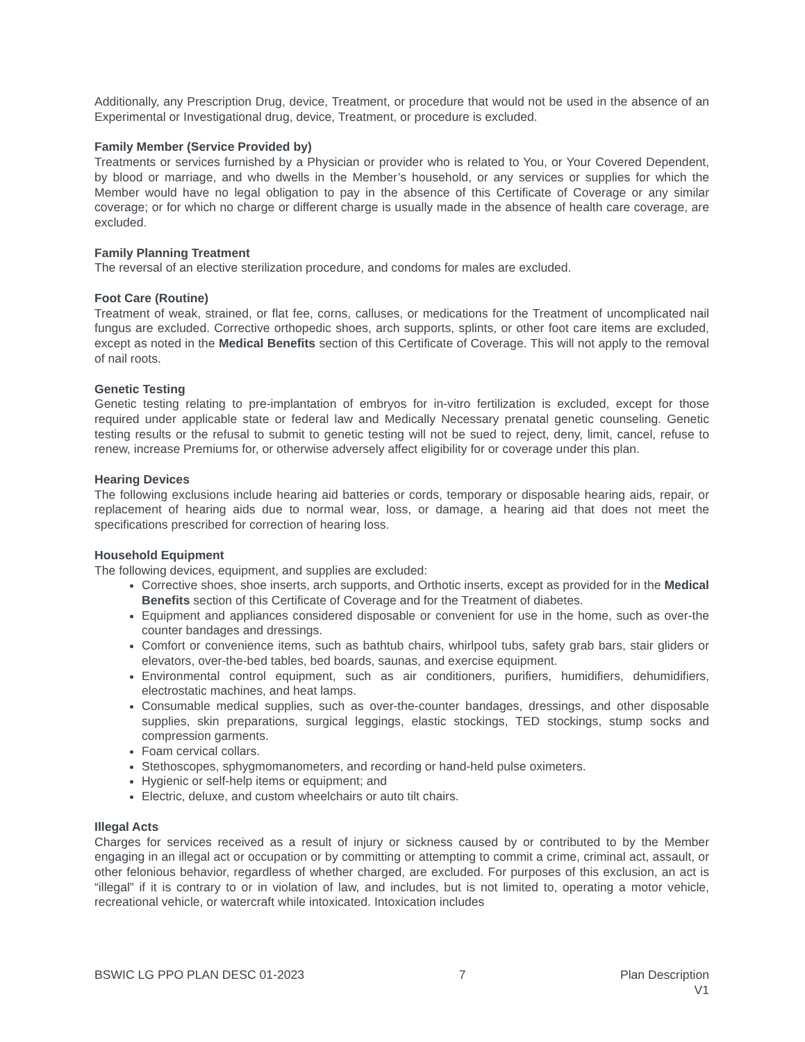Additionally, any Prescription Drug, device, Treatment, or procedure that would not be used in the absence of an Experimental or Investigational drug, device, Treatment, or procedure is excluded.
Family Member (Service Provided by)
Treatments or services furnished by a Physician or provider who is related to You, or Your Covered Dependent, by blood or marriage, and who dwells in the Member’s household, or any services or supplies for which the Member would have no legal obligation to pay in the absence of this Certificate of Coverage or any similar coverage; or for which no charge or different charge is usually made in the absence of health care coverage, are excluded.
Family Planning Treatment
The reversal of an elective sterilization procedure, and condoms for males are excluded.
Foot Care (Routine)
Treatment of weak, strained, or flat fee, corns, calluses, or medications for the Treatment of uncomplicated nail fungus are excluded. Corrective orthopedic shoes, arch supports, splints, or other foot care items are excluded, except as noted in the Medical Benefits section of this Certificate of Coverage. This will not apply to the removal of nail roots.
Genetic Testing
Genetic testing relating to pre-implantation of embryos for in-vitro fertilization is excluded, except for those required under applicable state or federal law and Medically Necessary prenatal genetic counseling. Genetic testing results or the refusal to submit to genetic testing will not be sued to reject, deny, limit, cancel, refuse to renew, increase Premiums for, or otherwise adversely affect eligibility for or coverage under this plan.
Hearing Devices
The following exclusions include hearing aid batteries or cords, temporary or disposable hearing aids, repair, or replacement of hearing aids due to normal wear, loss, or damage, a hearing aid that does not meet the specifications prescribed for correction of hearing loss.
Household Equipment
The following devices, equipment, and supplies are excluded:
Corrective shoes, shoe inserts, arch supports, and Orthotic inserts, except as provided for in the Medical Benefits section of this Certificate of Coverage and for the Treatment of diabetes.
Equipment and appliances considered disposable or convenient for use in the home, such as over-the counter bandages and dressings.
Comfort or convenience items, such as bathtub chairs, whirlpool tubs, safety grab bars, stair gliders or elevators, over-the-bed tables, bed boards, saunas, and exercise equipment.
Environmental control equipment, such as air conditioners, purifiers, humidifiers, dehumidifiers, electrostatic machines, and heat lamps.
Consumable medical supplies, such as over-the-counter bandages, dressings, and other disposable supplies, skin preparations, surgical leggings, elastic stockings, TED stockings, stump socks and compression garments.
Foam cervical collars.
Stethoscopes, sphygmomanometers, and recording or hand-held pulse oximeters.
Hygienic or self-help items or equipment; and
Electric, deluxe, and custom wheelchairs or auto tilt chairs.
Illegal Acts
Charges for services received as a result of injury or sickness caused by or contributed to by the Member engaging in an illegal act or occupation or by committing or attempting to commit a crime, criminal act, assault, or other felonious behavior, regardless of whether charged, are excluded. For purposes of this exclusion, an act is “illegal” if it is contrary to or in violation of law, and includes, but is not limited to, operating a motor vehicle, recreational vehicle, or watercraft while intoxicated. Intoxication includes
BSWIC LG PPO PLAN DESC 01-2023 7 Plan Description
V1